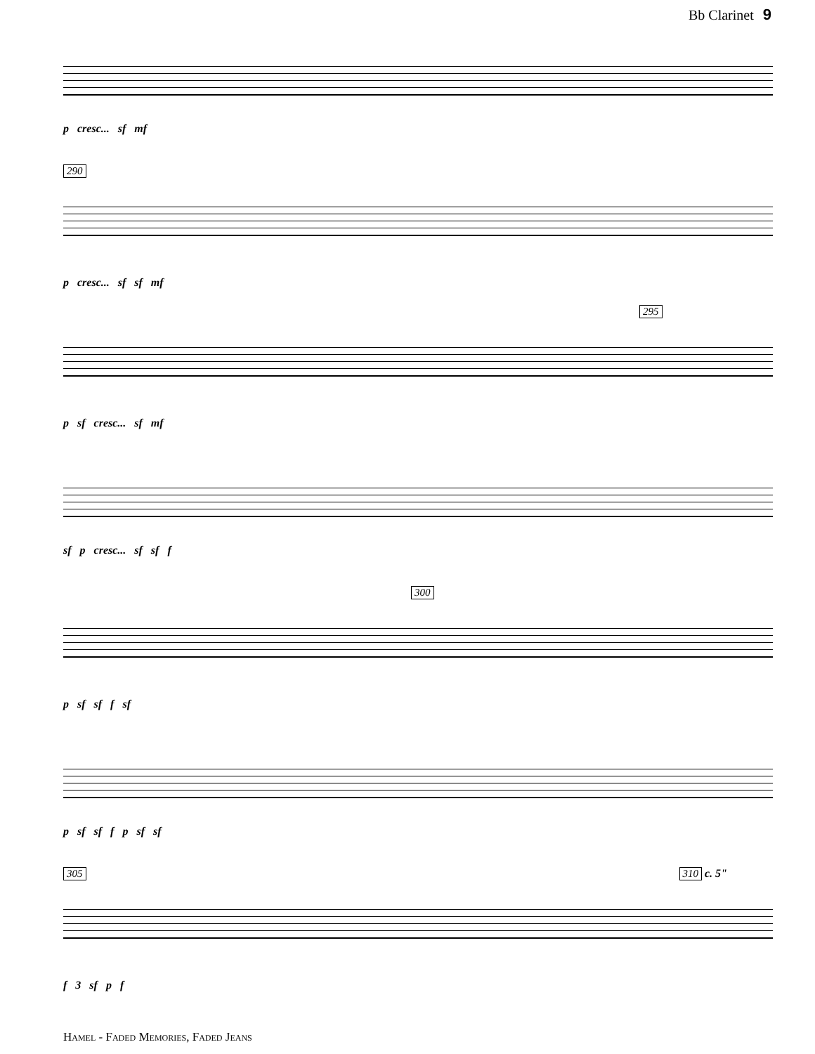Bb Clarinet 9
p cresc... sf mf
290
p cresc... sf sf mf
295
p sf cresc... sf mf
sf p cresc... sf sf f
300
p sf sf f sf
p sf sf f p sf sf
305 310 c. 5"
f 3 sf p f
Hamel - Faded Memories, Faded Jeans